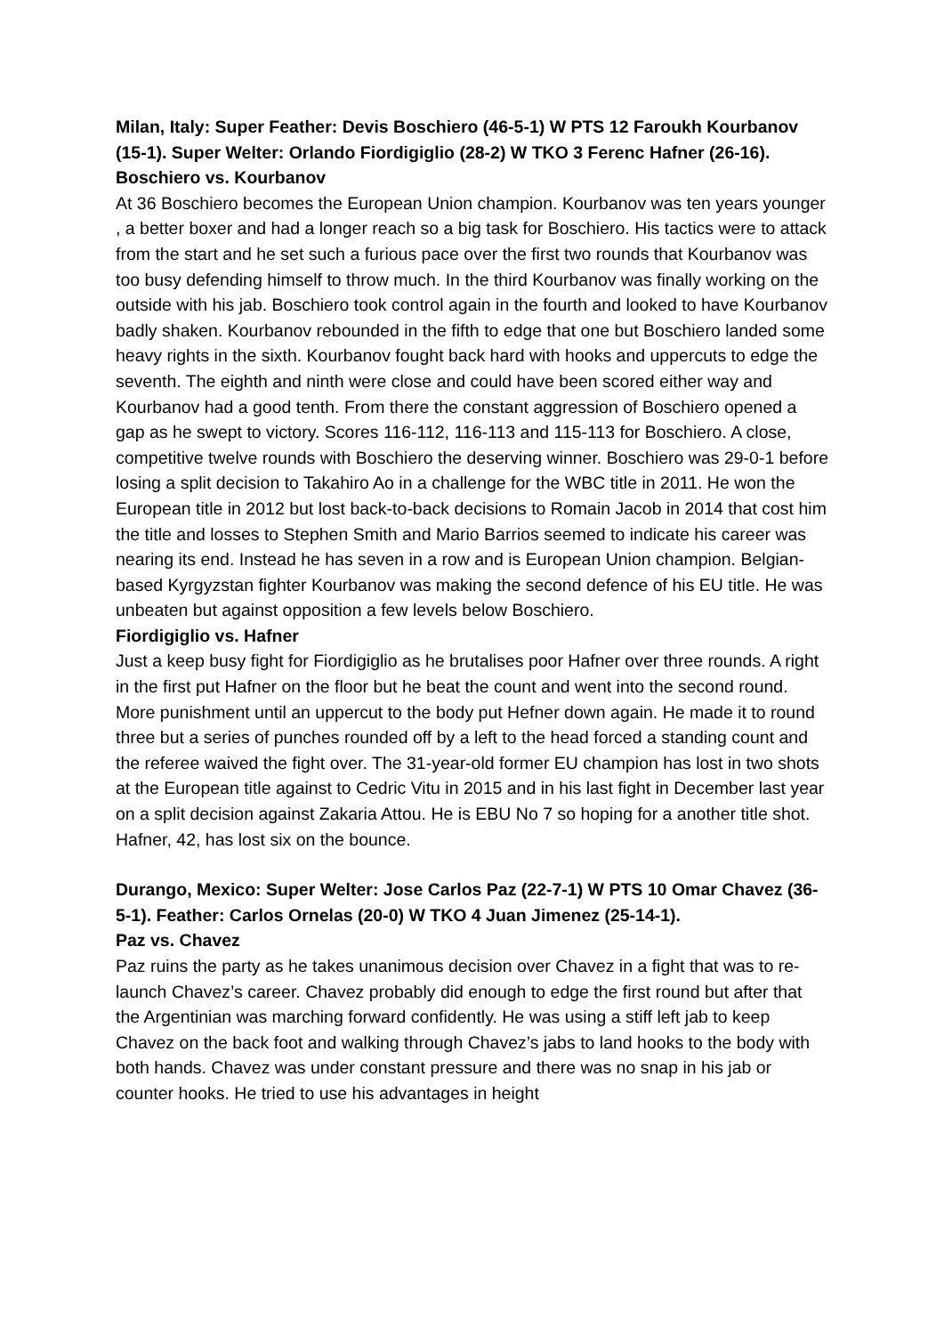Milan, Italy: Super Feather: Devis Boschiero (46-5-1) W PTS 12 Faroukh Kourbanov (15-1). Super Welter: Orlando Fiordigiglio (28-2) W TKO 3 Ferenc Hafner (26-16).
Boschiero vs. Kourbanov
At 36 Boschiero becomes the European Union champion. Kourbanov was ten years younger , a better boxer and had a longer reach so a big task for Boschiero. His tactics were to attack from the start and he set such a furious pace over the first two rounds that Kourbanov was too busy defending himself to throw much. In the third Kourbanov was finally working on the outside with his jab. Boschiero took control again in the fourth and looked to have Kourbanov badly shaken. Kourbanov rebounded in the fifth to edge that one but Boschiero landed some heavy rights in the sixth. Kourbanov fought back hard with hooks and uppercuts to edge the seventh. The eighth and ninth were close and could have been scored either way and Kourbanov had a good tenth. From there the constant aggression of Boschiero opened a gap as he swept to victory. Scores 116-112, 116-113 and 115-113 for Boschiero. A close, competitive twelve rounds with Boschiero the deserving winner. Boschiero was 29-0-1 before losing a split decision to Takahiro Ao in a challenge for the WBC title in 2011. He won the European title in 2012 but lost back-to-back decisions to Romain Jacob in 2014 that cost him the title and losses to Stephen Smith and Mario Barrios seemed to indicate his career was nearing its end. Instead he has seven in a row and is European Union champion. Belgian-based Kyrgyzstan fighter Kourbanov was making the second defence of his EU title. He was unbeaten but against opposition a few levels below Boschiero.
Fiordigiglio vs. Hafner
Just a keep busy fight for Fiordigiglio as he brutalises poor Hafner over three rounds. A right in the first put Hafner on the floor but he beat the count and went into the second round. More punishment until an uppercut to the body put Hefner down again. He made it to round three but a series of punches rounded off by a left to the head forced a standing count and the referee waived the fight over. The 31-year-old former EU champion has lost in two shots at the European title against to Cedric Vitu in 2015 and in his last fight in December last year on a split decision against Zakaria Attou. He is EBU No 7 so hoping for a another title shot. Hafner, 42, has lost six on the bounce.
Durango, Mexico: Super Welter: Jose Carlos Paz (22-7-1) W PTS 10 Omar Chavez (36-5-1). Feather: Carlos Ornelas (20-0) W TKO 4 Juan Jimenez (25-14-1).
Paz vs. Chavez
Paz ruins the party as he takes unanimous decision over Chavez in a fight that was to re-launch Chavez’s career. Chavez probably did enough to edge the first round but after that the Argentinian was marching forward confidently. He was using a stiff left jab to keep Chavez on the back foot and walking through Chavez’s jabs to land hooks to the body with both hands. Chavez was under constant pressure and there was no snap in his jab or counter hooks. He tried to use his advantages in height